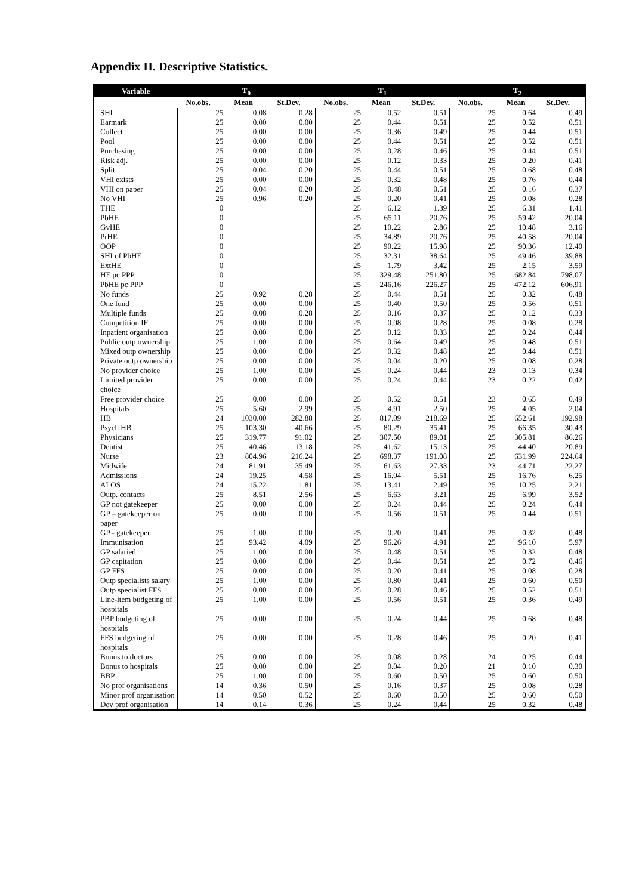Appendix II. Descriptive Statistics.
| Variable | T<sub>0</sub> | | | T<sub>1</sub> | | | T<sub>2</sub> | | |
| --- | --- | --- | --- | --- | --- | --- | --- | --- | --- |
| | No.obs. | Mean | St.Dev. | No.obs. | Mean | St.Dev. | No.obs. | Mean | St.Dev. |
| SHI | 25 | 0.08 | 0.28 | 25 | 0.52 | 0.51 | 25 | 0.64 | 0.49 |
| Earmark | 25 | 0.00 | 0.00 | 25 | 0.44 | 0.51 | 25 | 0.52 | 0.51 |
| Collect | 25 | 0.00 | 0.00 | 25 | 0.36 | 0.49 | 25 | 0.44 | 0.51 |
| Pool | 25 | 0.00 | 0.00 | 25 | 0.44 | 0.51 | 25 | 0.52 | 0.51 |
| Purchasing | 25 | 0.00 | 0.00 | 25 | 0.28 | 0.46 | 25 | 0.44 | 0.51 |
| Risk adj. | 25 | 0.00 | 0.00 | 25 | 0.12 | 0.33 | 25 | 0.20 | 0.41 |
| Split | 25 | 0.04 | 0.20 | 25 | 0.44 | 0.51 | 25 | 0.68 | 0.48 |
| VHI exists | 25 | 0.00 | 0.00 | 25 | 0.32 | 0.48 | 25 | 0.76 | 0.44 |
| VHI on paper | 25 | 0.04 | 0.20 | 25 | 0.48 | 0.51 | 25 | 0.16 | 0.37 |
| No VHI | 25 | 0.96 | 0.20 | 25 | 0.20 | 0.41 | 25 | 0.08 | 0.28 |
| THE | 0 | | | 25 | 6.12 | 1.39 | 25 | 6.31 | 1.41 |
| PbHE | 0 | | | 25 | 65.11 | 20.76 | 25 | 59.42 | 20.04 |
| GvHE | 0 | | | 25 | 10.22 | 2.86 | 25 | 10.48 | 3.16 |
| PrHE | 0 | | | 25 | 34.89 | 20.76 | 25 | 40.58 | 20.04 |
| OOP | 0 | | | 25 | 90.22 | 15.98 | 25 | 90.36 | 12.40 |
| SHI of PbHE | 0 | | | 25 | 32.31 | 38.64 | 25 | 49.46 | 39.88 |
| ExtHE | 0 | | | 25 | 1.79 | 3.42 | 25 | 2.15 | 3.59 |
| HE pc PPP | 0 | | | 25 | 329.48 | 251.80 | 25 | 682.84 | 798.07 |
| PbHE pc PPP | 0 | | | 25 | 246.16 | 226.27 | 25 | 472.12 | 606.91 |
| No funds | 25 | 0.92 | 0.28 | 25 | 0.44 | 0.51 | 25 | 0.32 | 0.48 |
| One fund | 25 | 0.00 | 0.00 | 25 | 0.40 | 0.50 | 25 | 0.56 | 0.51 |
| Multiple funds | 25 | 0.08 | 0.28 | 25 | 0.16 | 0.37 | 25 | 0.12 | 0.33 |
| Competition IF | 25 | 0.00 | 0.00 | 25 | 0.08 | 0.28 | 25 | 0.08 | 0.28 |
| Inpatient organisation | 25 | 0.00 | 0.00 | 25 | 0.12 | 0.33 | 25 | 0.24 | 0.44 |
| Public outp ownership | 25 | 1.00 | 0.00 | 25 | 0.64 | 0.49 | 25 | 0.48 | 0.51 |
| Mixed outp ownership | 25 | 0.00 | 0.00 | 25 | 0.32 | 0.48 | 25 | 0.44 | 0.51 |
| Private outp ownership | 25 | 0.00 | 0.00 | 25 | 0.04 | 0.20 | 25 | 0.08 | 0.28 |
| No provider choice | 25 | 1.00 | 0.00 | 25 | 0.24 | 0.44 | 23 | 0.13 | 0.34 |
| Limited provider choice | 25 | 0.00 | 0.00 | 25 | 0.24 | 0.44 | 23 | 0.22 | 0.42 |
| Free provider choice | 25 | 0.00 | 0.00 | 25 | 0.52 | 0.51 | 23 | 0.65 | 0.49 |
| Hospitals | 25 | 5.60 | 2.99 | 25 | 4.91 | 2.50 | 25 | 4.05 | 2.04 |
| HB | 24 | 1030.00 | 282.88 | 25 | 817.09 | 218.69 | 25 | 652.61 | 192.98 |
| Psych HB | 25 | 103.30 | 40.66 | 25 | 80.29 | 35.41 | 25 | 66.35 | 30.43 |
| Physicians | 25 | 319.77 | 91.02 | 25 | 307.50 | 89.01 | 25 | 305.81 | 86.26 |
| Dentist | 25 | 40.46 | 13.18 | 25 | 41.62 | 15.13 | 25 | 44.40 | 20.89 |
| Nurse | 23 | 804.96 | 216.24 | 25 | 698.37 | 191.08 | 25 | 631.99 | 224.64 |
| Midwife | 24 | 81.91 | 35.49 | 25 | 61.63 | 27.33 | 23 | 44.71 | 22.27 |
| Admissions | 24 | 19.25 | 4.58 | 25 | 16.04 | 5.51 | 25 | 16.76 | 6.25 |
| ALOS | 24 | 15.22 | 1.81 | 25 | 13.41 | 2.49 | 25 | 10.25 | 2.21 |
| Outp. contacts | 25 | 8.51 | 2.56 | 25 | 6.63 | 3.21 | 25 | 6.99 | 3.52 |
| GP not gatekeeper | 25 | 0.00 | 0.00 | 25 | 0.24 | 0.44 | 25 | 0.24 | 0.44 |
| GP – gatekeeper on paper | 25 | 0.00 | 0.00 | 25 | 0.56 | 0.51 | 25 | 0.44 | 0.51 |
| GP - gatekeeper | 25 | 1.00 | 0.00 | 25 | 0.20 | 0.41 | 25 | 0.32 | 0.48 |
| Immunisation | 25 | 93.42 | 4.09 | 25 | 96.26 | 4.91 | 25 | 96.10 | 5.97 |
| GP salaried | 25 | 1.00 | 0.00 | 25 | 0.48 | 0.51 | 25 | 0.32 | 0.48 |
| GP capitation | 25 | 0.00 | 0.00 | 25 | 0.44 | 0.51 | 25 | 0.72 | 0.46 |
| GP FFS | 25 | 0.00 | 0.00 | 25 | 0.20 | 0.41 | 25 | 0.08 | 0.28 |
| Outp specialists salary | 25 | 1.00 | 0.00 | 25 | 0.80 | 0.41 | 25 | 0.60 | 0.50 |
| Outp specialist FFS | 25 | 0.00 | 0.00 | 25 | 0.28 | 0.46 | 25 | 0.52 | 0.51 |
| Line-item budgeting of hospitals | 25 | 1.00 | 0.00 | 25 | 0.56 | 0.51 | 25 | 0.36 | 0.49 |
| PBP budgeting of hospitals | 25 | 0.00 | 0.00 | 25 | 0.24 | 0.44 | 25 | 0.68 | 0.48 |
| FFS budgeting of hospitals | 25 | 0.00 | 0.00 | 25 | 0.28 | 0.46 | 25 | 0.20 | 0.41 |
| Bonus to doctors | 25 | 0.00 | 0.00 | 25 | 0.08 | 0.28 | 24 | 0.25 | 0.44 |
| Bonus to hospitals | 25 | 0.00 | 0.00 | 25 | 0.04 | 0.20 | 21 | 0.10 | 0.30 |
| BBP | 25 | 1.00 | 0.00 | 25 | 0.60 | 0.50 | 25 | 0.60 | 0.50 |
| No prof organisations | 14 | 0.36 | 0.50 | 25 | 0.16 | 0.37 | 25 | 0.08 | 0.28 |
| Minor prof organisation | 14 | 0.50 | 0.52 | 25 | 0.60 | 0.50 | 25 | 0.60 | 0.50 |
| Dev prof organisation | 14 | 0.14 | 0.36 | 25 | 0.24 | 0.44 | 25 | 0.32 | 0.48 |